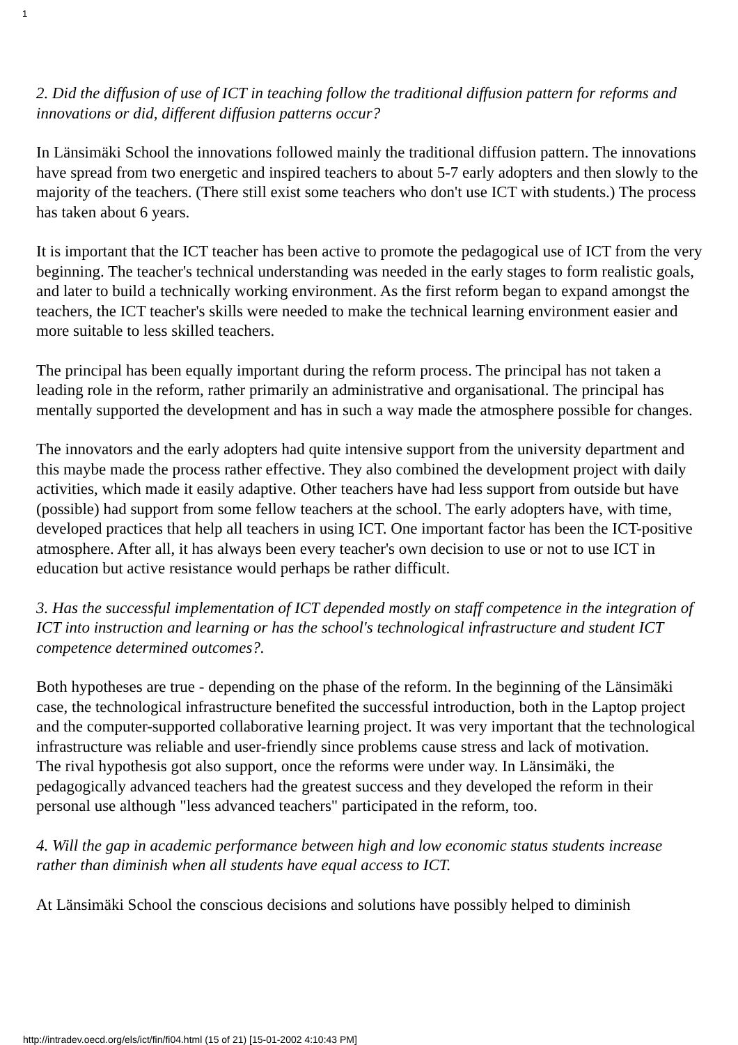1
2. Did the diffusion of use of ICT in teaching follow the traditional diffusion pattern for reforms and innovations or did, different diffusion patterns occur?
In Länsimäki School the innovations followed mainly the traditional diffusion pattern. The innovations have spread from two energetic and inspired teachers to about 5-7 early adopters and then slowly to the majority of the teachers. (There still exist some teachers who don't use ICT with students.) The process has taken about 6 years.
It is important that the ICT teacher has been active to promote the pedagogical use of ICT from the very beginning. The teacher's technical understanding was needed in the early stages to form realistic goals, and later to build a technically working environment. As the first reform began to expand amongst the teachers, the ICT teacher's skills were needed to make the technical learning environment easier and more suitable to less skilled teachers.
The principal has been equally important during the reform process. The principal has not taken a leading role in the reform, rather primarily an administrative and organisational. The principal has mentally supported the development and has in such a way made the atmosphere possible for changes.
The innovators and the early adopters had quite intensive support from the university department and this maybe made the process rather effective. They also combined the development project with daily activities, which made it easily adaptive. Other teachers have had less support from outside but have (possible) had support from some fellow teachers at the school. The early adopters have, with time, developed practices that help all teachers in using ICT. One important factor has been the ICT-positive atmosphere. After all, it has always been every teacher's own decision to use or not to use ICT in education but active resistance would perhaps be rather difficult.
3. Has the successful implementation of ICT depended mostly on staff competence in the integration of ICT into instruction and learning or has the school's technological infrastructure and student ICT competence determined outcomes?.
Both hypotheses are true - depending on the phase of the reform. In the beginning of the Länsimäki case, the technological infrastructure benefited the successful introduction, both in the Laptop project and the computer-supported collaborative learning project. It was very important that the technological infrastructure was reliable and user-friendly since problems cause stress and lack of motivation.
The rival hypothesis got also support, once the reforms were under way. In Länsimäki, the pedagogically advanced teachers had the greatest success and they developed the reform in their personal use although "less advanced teachers" participated in the reform, too.
4. Will the gap in academic performance between high and low economic status students increase rather than diminish when all students have equal access to ICT.
At Länsimäki School the conscious decisions and solutions have possibly helped to diminish
http://intradev.oecd.org/els/ict/fin/fi04.html (15 of 21) [15-01-2002 4:10:43 PM]